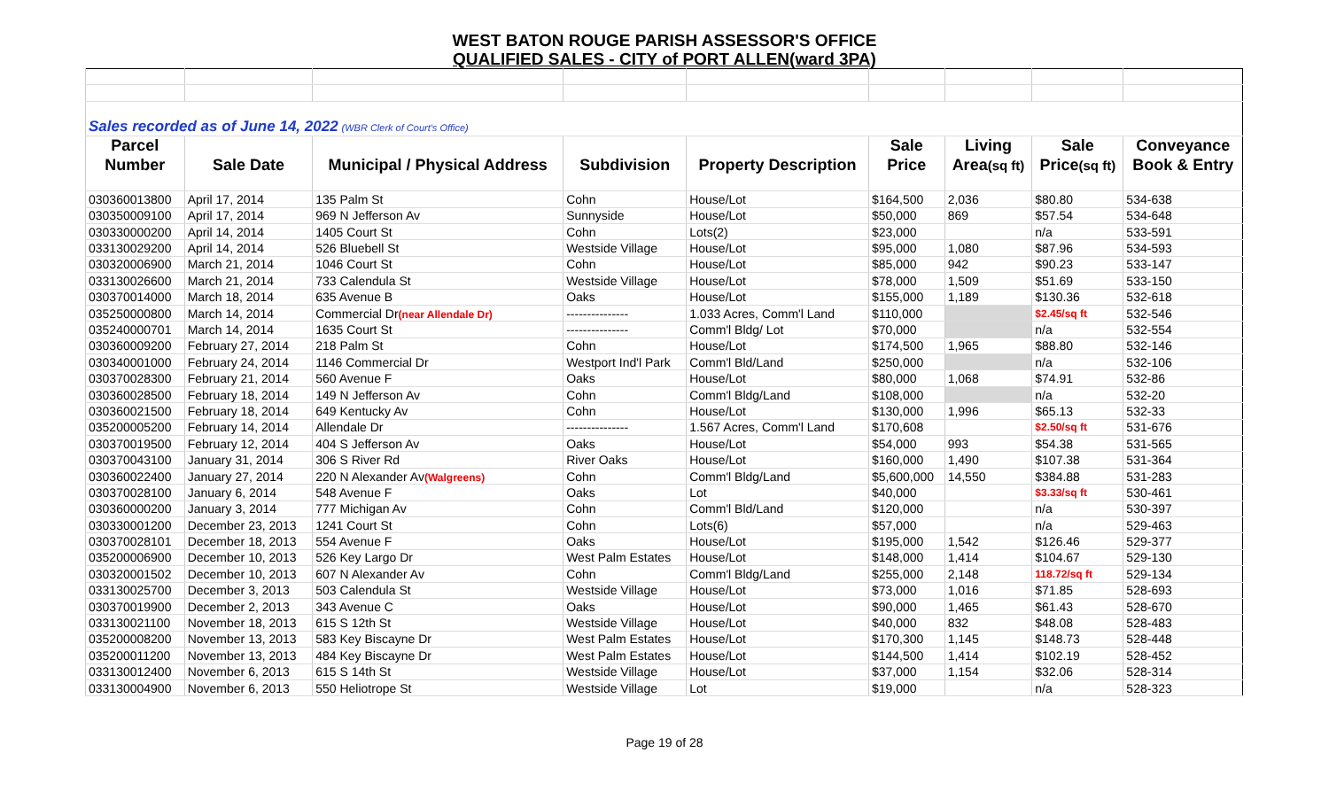WEST BATON ROUGE PARISH ASSESSOR'S OFFICE
QUALIFIED SALES - CITY of PORT ALLEN(ward 3PA)
| Sales recorded as of June 14, 2022 (WBR Clerk of Court's Office) | | | | | | | | |
| Parcel | | | | | Sale | Living | Sale | Conveyance |
| Number | Sale Date | Municipal / Physical Address | Subdivision | Property Description | Price | Area (sq ft) | Price (sq ft) | Book & Entry |
| 030360013800 | April 17, 2014 | 135 Palm St | Cohn | House/Lot | $164,500 | 2,036 | $80.80 | 534-638 |
| 030350009100 | April 17, 2014 | 969 N Jefferson Av | Sunnyside | House/Lot | $50,000 | 869 | $57.54 | 534-648 |
| 030330000200 | April 14, 2014 | 1405 Court St | Cohn | Lots(2) | $23,000 | | n/a | 533-591 |
| 033130029200 | April 14, 2014 | 526 Bluebell St | Westside Village | House/Lot | $95,000 | 1,080 | $87.96 | 534-593 |
| 030320006900 | March 21, 2014 | 1046 Court St | Cohn | House/Lot | $85,000 | 942 | $90.23 | 533-147 |
| 033130026600 | March 21, 2014 | 733 Calendula St | Westside Village | House/Lot | $78,000 | 1,509 | $51.69 | 533-150 |
| 030370014000 | March 18, 2014 | 635 Avenue B | Oaks | House/Lot | $155,000 | 1,189 | $130.36 | 532-618 |
| 035250000800 | March 14, 2014 | Commercial Dr (near Allendale Dr) | --------------- | 1.033 Acres, Comm'l Land | $110,000 | | $2.45/sq ft | 532-546 |
| 035240000701 | March 14, 2014 | 1635 Court St | --------------- | Comm'l Bldg/ Lot | $70,000 | | n/a | 532-554 |
| 030360009200 | February 27, 2014 | 218 Palm St | Cohn | House/Lot | $174,500 | 1,965 | $88.80 | 532-146 |
| 030340001000 | February 24, 2014 | 1146 Commercial Dr | Westport Ind'l Park | Comm'l Bld/Land | $250,000 | | n/a | 532-106 |
| 030370028300 | February 21, 2014 | 560 Avenue F | Oaks | House/Lot | $80,000 | 1,068 | $74.91 | 532-86 |
| 030360028500 | February 18, 2014 | 149 N Jefferson Av | Cohn | Comm'l Bldg/Land | $108,000 | | n/a | 532-20 |
| 030360021500 | February 18, 2014 | 649 Kentucky Av | Cohn | House/Lot | $130,000 | 1,996 | $65.13 | 532-33 |
| 035200005200 | February 14, 2014 | Allendale Dr | --------------- | 1.567 Acres, Comm'l Land | $170,608 | | $2.50/sq ft | 531-676 |
| 030370019500 | February 12, 2014 | 404 S Jefferson Av | Oaks | House/Lot | $54,000 | 993 | $54.38 | 531-565 |
| 030370043100 | January 31, 2014 | 306 S River Rd | River Oaks | House/Lot | $160,000 | 1,490 | $107.38 | 531-364 |
| 030360022400 | January 27, 2014 | 220 N Alexander Av (Walgreens) | Cohn | Comm'l Bldg/Land | $5,600,000 | 14,550 | $384.88 | 531-283 |
| 030370028100 | January 6, 2014 | 548 Avenue F | Oaks | Lot | $40,000 | | $3.33/sq ft | 530-461 |
| 030360000200 | January 3, 2014 | 777 Michigan Av | Cohn | Comm'l Bld/Land | $120,000 | | n/a | 530-397 |
| 030330001200 | December 23, 2013 | 1241 Court St | Cohn | Lots(6) | $57,000 | | n/a | 529-463 |
| 030370028101 | December 18, 2013 | 554 Avenue F | Oaks | House/Lot | $195,000 | 1,542 | $126.46 | 529-377 |
| 035200006900 | December 10, 2013 | 526 Key Largo Dr | West Palm Estates | House/Lot | $148,000 | 1,414 | $104.67 | 529-130 |
| 030320001502 | December 10, 2013 | 607 N Alexander Av | Cohn | Comm'l Bldg/Land | $255,000 | 2,148 | 118.72/sq ft | 529-134 |
| 033130025700 | December 3, 2013 | 503 Calendula St | Westside Village | House/Lot | $73,000 | 1,016 | $71.85 | 528-693 |
| 030370019900 | December 2, 2013 | 343 Avenue C | Oaks | House/Lot | $90,000 | 1,465 | $61.43 | 528-670 |
| 033130021100 | November 18, 2013 | 615 S 12th St | Westside Village | House/Lot | $40,000 | 832 | $48.08 | 528-483 |
| 035200008200 | November 13, 2013 | 583 Key Biscayne Dr | West Palm Estates | House/Lot | $170,300 | 1,145 | $148.73 | 528-448 |
| 035200011200 | November 13, 2013 | 484 Key Biscayne Dr | West Palm Estates | House/Lot | $144,500 | 1,414 | $102.19 | 528-452 |
| 033130012400 | November 6, 2013 | 615 S 14th St | Westside Village | House/Lot | $37,000 | 1,154 | $32.06 | 528-314 |
| 033130004900 | November 6, 2013 | 550 Heliotrope St | Westside Village | Lot | $19,000 | | n/a | 528-323 |
Page 19 of 28